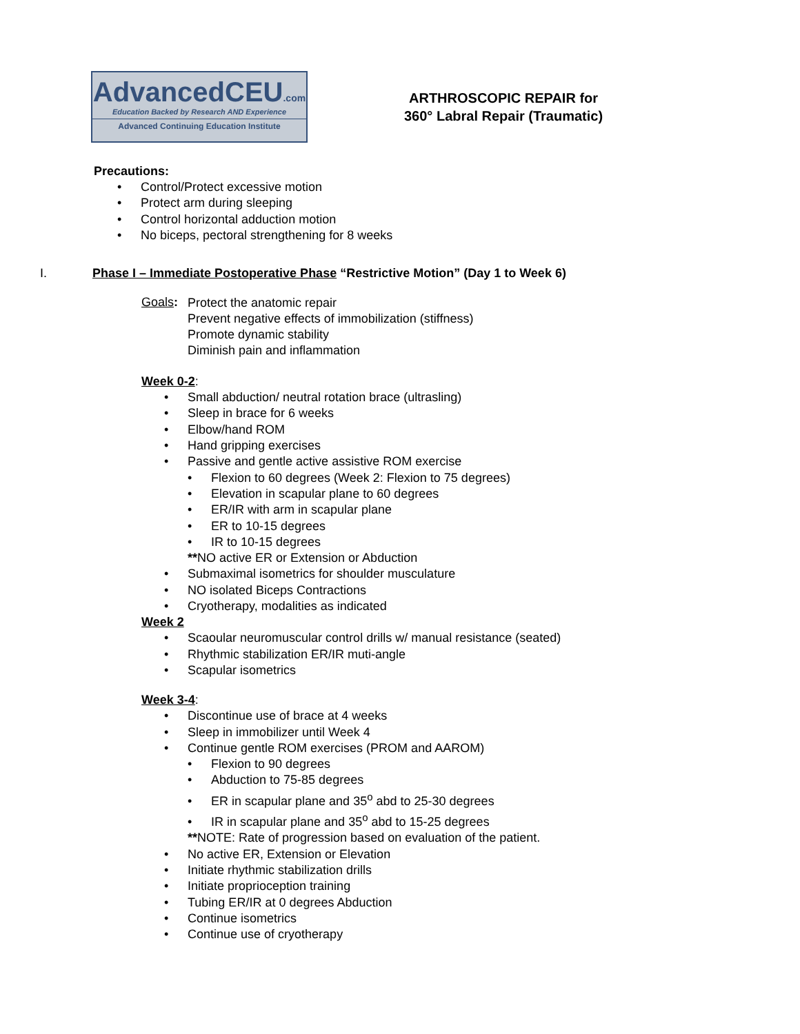AdvancedCEU.com
Education Backed by Research AND Experience
Advanced Continuing Education Institute
ARTHROSCOPIC REPAIR for
360° Labral Repair (Traumatic)
Precautions:
• Control/Protect excessive motion
• Protect arm during sleeping
• Control horizontal adduction motion
• No biceps, pectoral strengthening for 8 weeks
I. Phase I – Immediate Postoperative Phase “Restrictive Motion” (Day 1 to Week 6)
Goals:
Protect the anatomic repair
Prevent negative effects of immobilization (stiffness)
Promote dynamic stability
Diminish pain and inflammation
Week 0-2:
• Small abduction/ neutral rotation brace (ultrasling)
• Sleep in brace for 6 weeks
• Elbow/hand ROM
• Hand gripping exercises
• Passive and gentle active assistive ROM exercise
• Flexion to 60 degrees (Week 2: Flexion to 75 degrees)
• Elevation in scapular plane to 60 degrees
• ER/IR with arm in scapular plane
• ER to 10-15 degrees
• IR to 10-15 degrees
**NO active ER or Extension or Abduction
• Submaximal isometrics for shoulder musculature
• NO isolated Biceps Contractions
• Cryotherapy, modalities as indicated
Week 2
• Scaoular neuromuscular control drills w/ manual resistance (seated)
• Rhythmic stabilization ER/IR muti-angle
• Scapular isometrics
Week 3-4:
• Discontinue use of brace at 4 weeks
• Sleep in immobilizer until Week 4
• Continue gentle ROM exercises (PROM and AAROM)
• Flexion to 90 degrees
• Abduction to 75-85 degrees
• ER in scapular plane and 35<sup>o</sup> abd to 25-30 degrees
• IR in scapular plane and 35<sup>o</sup> abd to 15-25 degrees
**NOTE: Rate of progression based on evaluation of the patient.
• No active ER, Extension or Elevation
• Initiate rhythmic stabilization drills
• Initiate proprioception training
• Tubing ER/IR at 0 degrees Abduction
• Continue isometrics
• Continue use of cryotherapy